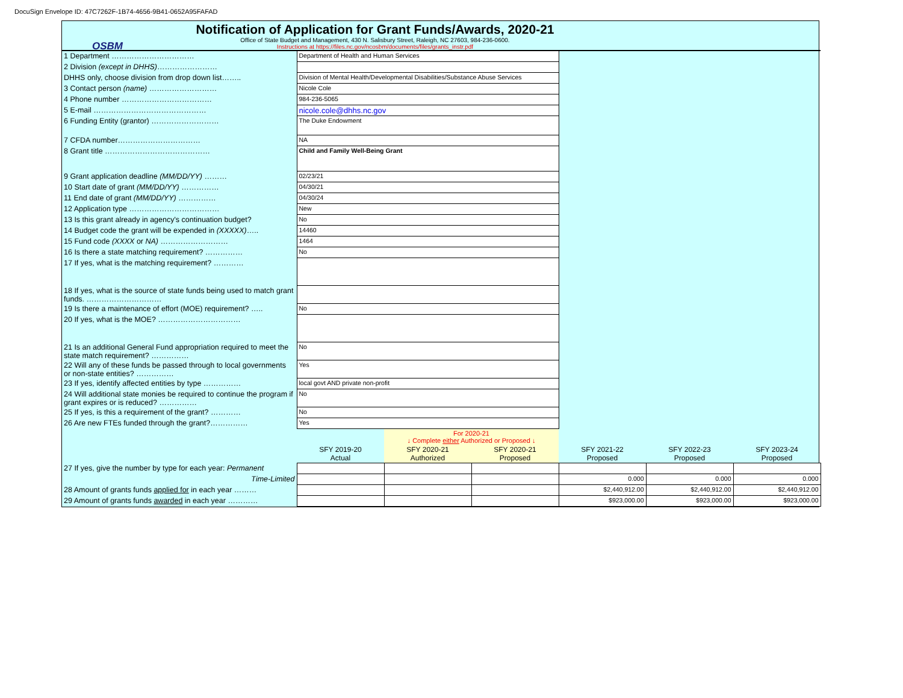DocuSign Envelope ID: 47C7262F-1B74-4656-9B41-0652A95FAFAD
OSBM
Notification of Application for Grant Funds/Awards, 2020-21
Office of State Budget and Management, 430 N. Salisbury Street, Raleigh, NC 27603, 984-236-0600.
Instructions at https://files.nc.gov/ncosbm/documents/files/grants_instr.pdf
| 1 Department …………………………… | Department of Health and Human Services | | | | | |
| 2 Division (except in DHHS) …………………… | | | | | | |
| DHHS only, choose division from drop down list…….. | Division of Mental Health/Developmental Disabilities/Substance Abuse Services | | | | | |
| 3 Contact person (name) ……………………… | Nicole Cole | | | | | |
| 4 Phone number ……………………………… | 984-236-5065 | | | | | |
| 5 E-mail ……………………………………… | nicole.cole@dhhs.nc.gov | | | | | |
| 6 Funding Entity (grantor) ……………………… | The Duke Endowment | | | | | |
| 7 CFDA number…………………………… | NA | | | | | |
| 8 Grant title …………………………………… | Child and Family Well-Being Grant | | | | | |
| 9 Grant application deadline (MM/DD/YY) ……… | 02/23/21 | | | | | |
| 10 Start date of grant (MM/DD/YY) …………… | 04/30/21 | | | | | |
| 11 End date of grant (MM/DD/YY) …………… | 04/30/24 | | | | | |
| 12 Application type ……………………………… | New | | | | | |
| 13 Is this grant already in agency's continuation budget? | No | | | | | |
| 14 Budget code the grant will be expended in (XXXXX) ….. | 14460 | | | | | |
| 15 Fund code (XXXX or NA) ……………………… | 1464 | | | | | |
| 16 Is there a state matching requirement? …………… | No | | | | | |
| 17 If yes, what is the matching requirement? ………… | | | | | | |
| 18 If yes, what is the source of state funds being used to match grant funds. ………………………… | | | | | | |
| 19 Is there a maintenance of effort (MOE) requirement? ….. | No | | | | | |
| 20 If yes, what is the MOE? …………………………… | | | | | | |
| 21 Is an additional General Fund appropriation required to meet the state match requirement? …………… | No | | | | | |
| 22 Will any of these funds be passed through to local governments or non-state entities? …………… | Yes | | | | | |
| 23 If yes, identify affected entities by type …………… | local govt AND private non-profit | | | | | |
| 24 Will additional state monies be required to continue the program if grant expires or is reduced? …………… | No | | | | | |
| 25 If yes, is this a requirement of the grant? ………… | No | | | | | |
| 26 Are new FTEs funded through the grant?…………… | Yes | | | | | |
| | | For 2020-21 ↓ Complete either Authorized or Proposed ↓ | | | | |
| | SFY 2019-20 Actual | SFY 2020-21 Authorized | SFY 2020-21 Proposed | SFY 2021-22 Proposed | SFY 2022-23 Proposed | SFY 2023-24 Proposed |
| 27 If yes, give the number by type for each year: Permanent | | | | | | |
| Time-Limited | | | | 0.000 | 0.000 | 0.000 |
| 28 Amount of grants funds applied for in each year ……… | | | | $2,440,912.00 | $2,440,912.00 | $2,440,912.00 |
| 29 Amount of grants funds awarded in each year ………… | | | | $923,000.00 | $923,000.00 | $923,000.00 |